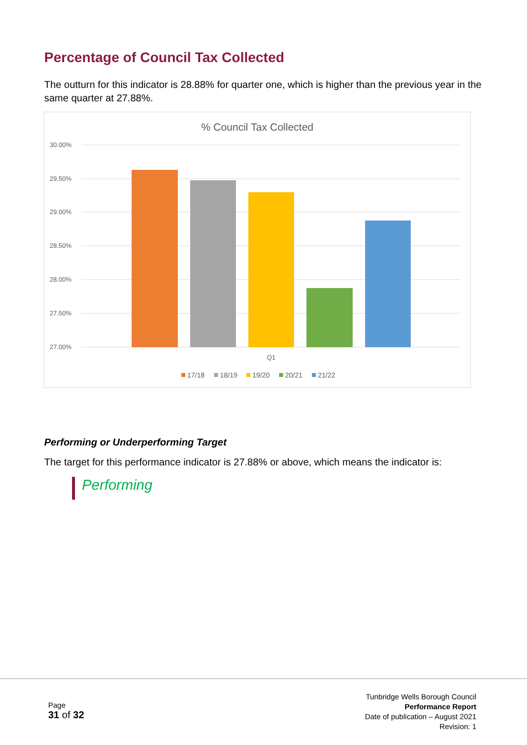Percentage of Council Tax Collected
The outturn for this indicator is 28.88% for quarter one, which is higher than the previous year in the same quarter at 27.88%.
% Council Tax Collected
30.00%
29.50%
29.00%
28.50%
28.00%
27.50%
27.00%
Q1
17/18
18/19
19/20
20/21
21/22
Performing or Underperforming Target
The target for this performance indicator is 27.88% or above, which means the indicator is:
Performing
Page
31 of 32
Tunbridge Wells Borough Council
Performance Report
Date of publication – August 2021
Revision: 1